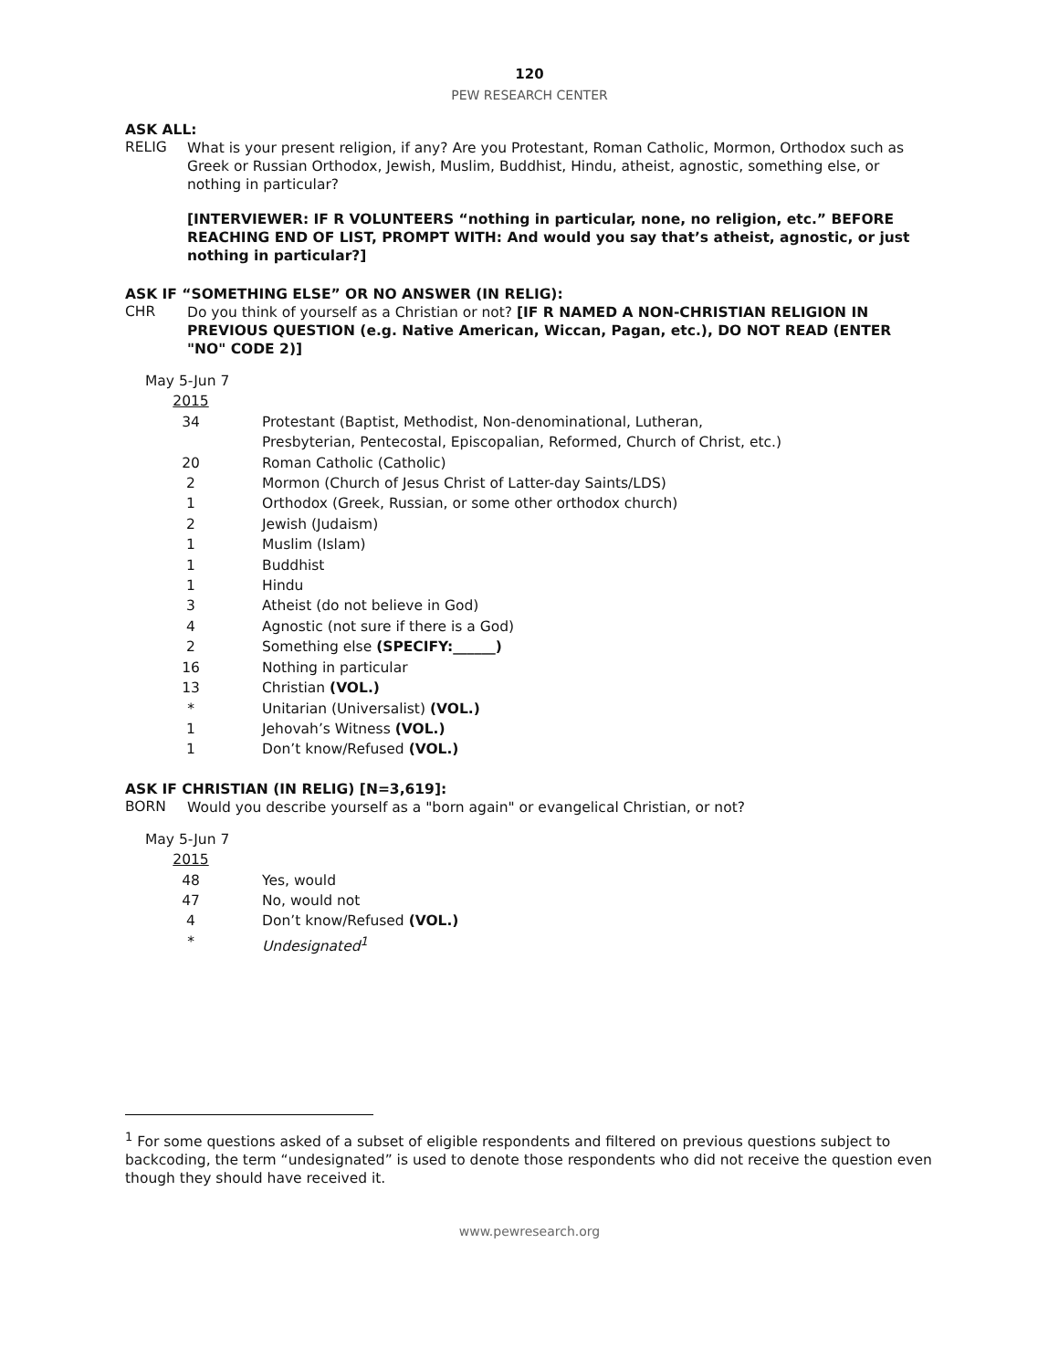120
PEW RESEARCH CENTER
ASK ALL:
RELIG
What is your present religion, if any? Are you Protestant, Roman Catholic, Mormon, Orthodox such as Greek or Russian Orthodox, Jewish, Muslim, Buddhist, Hindu, atheist, agnostic, something else, or nothing in particular?
[INTERVIEWER: IF R VOLUNTEERS “nothing in particular, none, no religion, etc.” BEFORE REACHING END OF LIST, PROMPT WITH: And would you say that’s atheist, agnostic, or just nothing in particular?]
ASK IF “SOMETHING ELSE” OR NO ANSWER (IN RELIG):
CHR
Do you think of yourself as a Christian or not? [IF R NAMED A NON-CHRISTIAN RELIGION IN PREVIOUS QUESTION (e.g. Native American, Wiccan, Pagan, etc.), DO NOT READ (ENTER "NO" CODE 2)]
| May 5-Jun 7 | |
| 2015 | |
| 34 | Protestant (Baptist, Methodist, Non-denominational, Lutheran, Presbyterian, Pentecostal, Episcopalian, Reformed, Church of Christ, etc.) |
| 20 | Roman Catholic (Catholic) |
| 2 | Mormon (Church of Jesus Christ of Latter-day Saints/LDS) |
| 1 | Orthodox (Greek, Russian, or some other orthodox church) |
| 2 | Jewish (Judaism) |
| 1 | Muslim (Islam) |
| 1 | Buddhist |
| 1 | Hindu |
| 3 | Atheist (do not believe in God) |
| 4 | Agnostic (not sure if there is a God) |
| 2 | Something else (SPECIFY:______) |
| 16 | Nothing in particular |
| 13 | Christian (VOL.) |
| * | Unitarian (Universalist) (VOL.) |
| 1 | Jehovah’s Witness (VOL.) |
| 1 | Don’t know/Refused (VOL.) |
ASK IF CHRISTIAN (IN RELIG) [N=3,619]:
BORN
Would you describe yourself as a "born again" or evangelical Christian, or not?
| May 5-Jun 7 | |
| 2015 | |
| 48 | Yes, would |
| 47 | No, would not |
| 4 | Don’t know/Refused (VOL.) |
| * | Undesignated<sup>1</sup> |
<sup>1</sup> For some questions asked of a subset of eligible respondents and filtered on previous questions subject to backcoding, the term “undesignated” is used to denote those respondents who did not receive the question even though they should have received it.
www.pewresearch.org